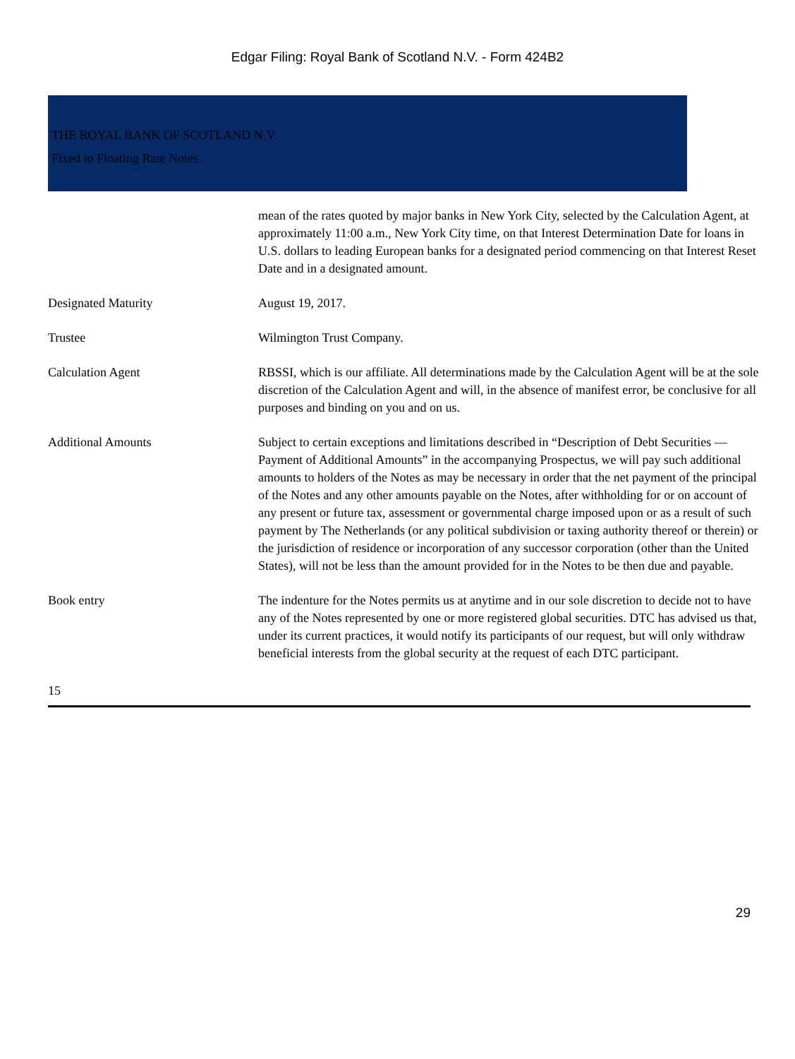Edgar Filing: Royal Bank of Scotland N.V. - Form 424B2
THE ROYAL BANK OF SCOTLAND N.V.
Fixed to Floating Rate Notes
| | mean of the rates quoted by major banks in New York City, selected by the Calculation Agent, at approximately 11:00 a.m., New York City time, on that Interest Determination Date for loans in U.S. dollars to leading European banks for a designated period commencing on that Interest Reset Date and in a designated amount. |
| Designated Maturity | August 19, 2017. |
| Trustee | Wilmington Trust Company. |
| Calculation Agent | RBSSI, which is our affiliate. All determinations made by the Calculation Agent will be at the sole discretion of the Calculation Agent and will, in the absence of manifest error, be conclusive for all purposes and binding on you and on us. |
| Additional Amounts | Subject to certain exceptions and limitations described in “Description of Debt Securities — Payment of Additional Amounts” in the accompanying Prospectus, we will pay such additional amounts to holders of the Notes as may be necessary in order that the net payment of the principal of the Notes and any other amounts payable on the Notes, after withholding for or on account of any present or future tax, assessment or governmental charge imposed upon or as a result of such payment by The Netherlands (or any political subdivision or taxing authority thereof or therein) or the jurisdiction of residence or incorporation of any successor corporation (other than the United States), will not be less than the amount provided for in the Notes to be then due and payable. |
| Book entry | The indenture for the Notes permits us at anytime and in our sole discretion to decide not to have any of the Notes represented by one or more registered global securities. DTC has advised us that, under its current practices, it would notify its participants of our request, but will only withdraw beneficial interests from the global security at the request of each DTC participant. |
15
29